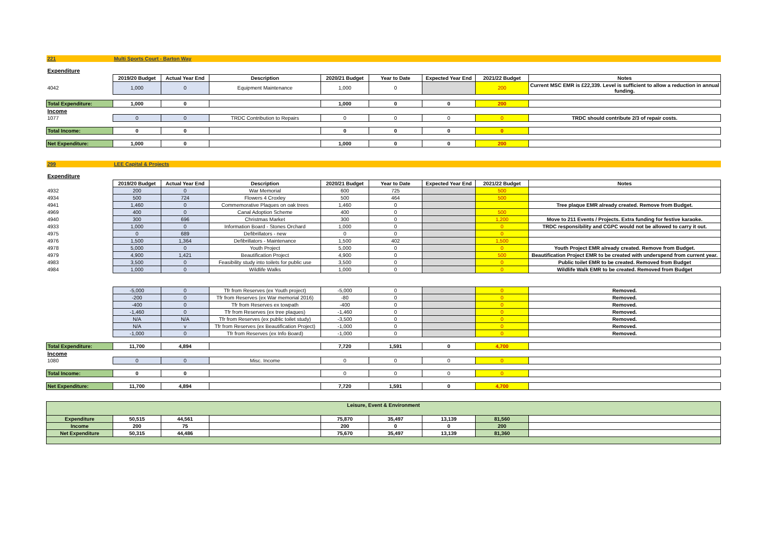| 221 | Multi Sports Court - Barton Way | | | | | | | |
| Expenditure | | | | | | | | |
| | 2019/20 Budget | Actual Year End | Description | 2020/21 Budget | Year to Date | Expected Year End | 2021/22 Budget | Notes |
| 4042 | 1,000 | 0 | Equipment Maintenance | 1,000 | 0 | | 200 | Current MSC EMR is £22,339. Level is sufficient to allow a reduction in annual funding. |
| Total Expenditure: | 1,000 | 0 | | 1,000 | 0 | 0 | 200 | |
| Income | | | | | | | | |
| 1077 | 0 | 0 | TRDC Contribution to Repairs | 0 | 0 | 0 | 0 | TRDC should contribute 2/3 of repair costs. |
| Total Income: | 0 | 0 | | 0 | 0 | 0 | 0 | |
| Net Expenditure: | 1,000 | 0 | | 1,000 | 0 | 0 | 200 | |
| 299 | LEE Capital & Projects | | | | | | | |
| Expenditure | | | | | | | | |
| | 2019/20 Budget | Actual Year End | Description | 2020/21 Budget | Year to Date | Expected Year End | 2021/22 Budget | Notes |
| 4932 | 200 | 0 | War Memorial | 600 | 725 | | 500 | |
| 4934 | 500 | 724 | Flowers 4 Croxley | 500 | 464 | | 500 | |
| 4941 | 1,460 | 0 | Commemorative Plaques on oak trees | 1,460 | 0 | | | Tree plaque EMR already created. Remove from Budget. |
| 4969 | 400 | 0 | Canal Adoption Scheme | 400 | 0 | | 500 | |
| 4940 | 300 | 696 | Christmas Market | 300 | 0 | | 1,200 | Move to 211 Events / Projects. Extra funding for festive karaoke. |
| 4933 | 1,000 | 0 | Information Board - Stones Orchard | 1,000 | 0 | | 0 | TRDC responsibility and CGPC would not be allowed to carry it out. |
| 4975 | 0 | 689 | Defibrillators - new | 0 | 0 | | 0 | |
| 4976 | 1,500 | 1,364 | Defibrillators - Maintenance | 1,500 | 402 | | 1,500 | |
| 4978 | 5,000 | 0 | Youth Project | 5,000 | 0 | | 0 | Youth Project EMR already created. Remove from Budget. |
| 4979 | 4,900 | 1,421 | Beautification Project | 4,900 | 0 | | 500 | Beautification Project EMR to be created with underspend from current year. |
| 4983 | 3,500 | 0 | Feasibility study into toilets for public use | 3,500 | 0 | | 0 | Public toilet EMR to be created. Removed from Budget |
| 4984 | 1,000 | 0 | Wildlife Walks | 1,000 | 0 | | 0 | Wildlife Walk EMR to be created. Removed from Budget |
| | -5,000 | 0 | Tfr from Reserves (ex Youth project) | -5,000 | 0 | | 0 | Removed. |
| | -200 | 0 | Tfr from Reserves (ex War memorial 2016) | -80 | 0 | | 0 | Removed. |
| | -400 | 0 | Tfr from Reserves ex towpath | -400 | 0 | | 0 | Removed. |
| | -1,460 | 0 | Tfr from Reserves (ex tree plaques) | -1,460 | 0 | | 0 | Removed. |
| | N/A | N/A | Tfr from Reserves (ex public toilet study) | -3,500 | 0 | | 0 | Removed. |
| | N/A | v | Tfr from Reserves (ex Beautification Project) | -1,000 | 0 | | 0 | Removed. |
| | -1,000 | 0 | Tfr from Reserves (ex Info Board) | -1,000 | 0 | | 0 | Removed. |
| Total Expenditure: | 11,700 | 4,894 | | 7,720 | 1,591 | 0 | 4,700 | |
| Income | | | | | | | | |
| 1080 | 0 | 0 | Misc. Income | 0 | 0 | 0 | 0 | |
| Total Income: | 0 | 0 | | 0 | 0 | 0 | 0 | |
| Net Expenditure: | 11,700 | 4,894 | | 7,720 | 1,591 | 0 | 4,700 | |
| Leisure, Event & Environment | | | | | | | | |
| Expenditure | 50,515 | 44,561 | | 75,870 | 35,497 | 13,139 | 81,560 | |
| Income | 200 | 75 | | 200 | 0 | 0 | 200 | |
| Net Expenditure | 50,315 | 44,486 | | 75,670 | 35,497 | 13,139 | 81,360 | |